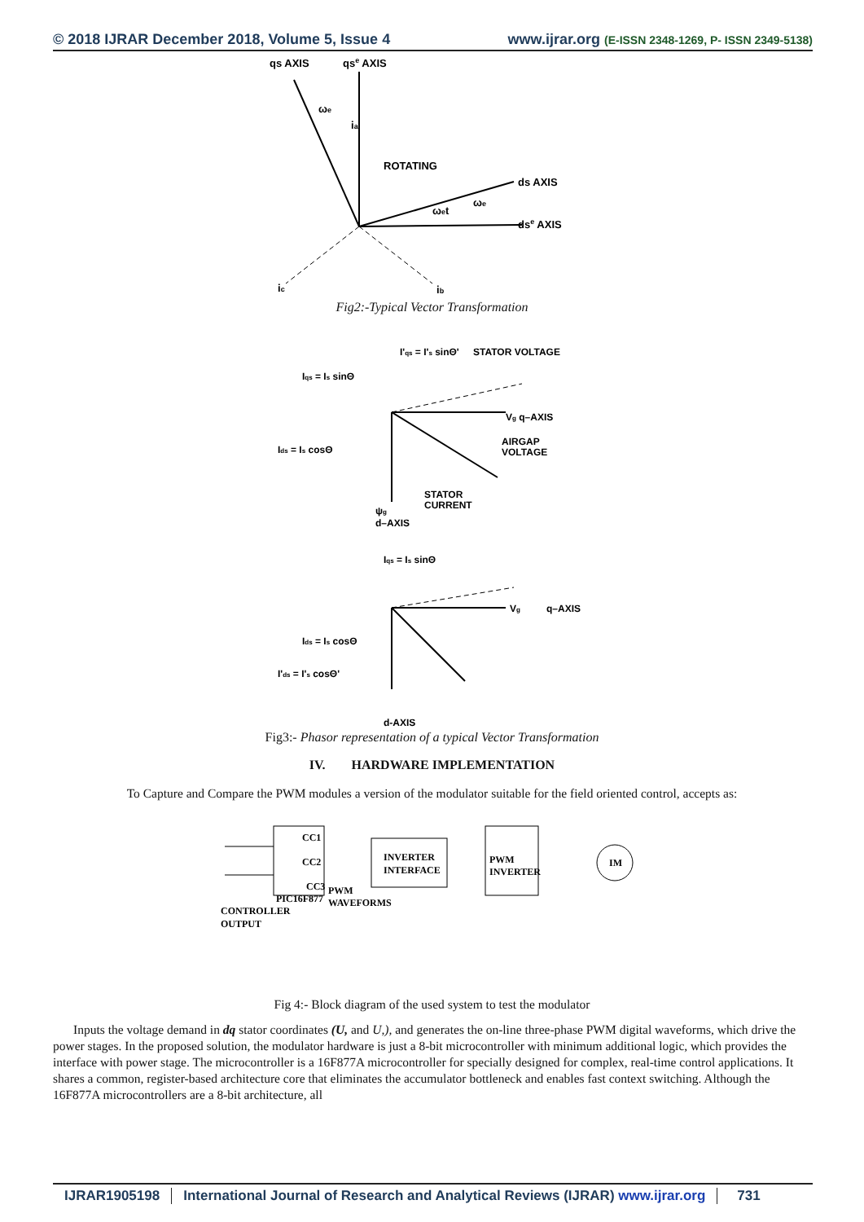© 2018 IJRAR December 2018, Volume 5, Issue 4
www.ijrar.org (E-ISSN 2348-1269, P- ISSN 2349-5138)
qs AXIS
qse AXIS
ROTATING
ds AXIS
dse AXIS
ωet
ωe
ωe
ia
ic
ib
Fig2:-Typical Vector Transformation
Iqs = Is sinΘ
I'qs = I's sinΘ'
STATOR VOLTAGE
Vg q–AXIS
Ids = Is cosΘ
AIRGAP
VOLTAGE
STATOR
CURRENT
ψg
d–AXIS
Iqs = Is sinΘ
Vg
q–AXIS
Ids = Is cosΘ
I'ds = I's cosΘ'
d-AXIS
Fig3:- Phasor representation of a typical Vector Transformation
IV. HARDWARE IMPLEMENTATION
To Capture and Compare the PWM modules a version of the modulator suitable for the field oriented control, accepts as:
CC1
CC2
CC3
PIC16F877
INVERTER
INTERFACE
PWM
INVERTER
IM
PWM
WAVEFORMS
CONTROLLER
OUTPUT
Fig 4:- Block diagram of the used system to test the modulator
Inputs the voltage demand in dq stator coordinates (U, and U,), and generates the on-line three-phase PWM digital waveforms, which drive the power stages. In the proposed solution, the modulator hardware is just a 8-bit microcontroller with minimum additional logic, which provides the interface with power stage. The microcontroller is a 16F877A microcontroller for specially designed for complex, real-time control applications. It shares a common, register-based architecture core that eliminates the accumulator bottleneck and enables fast context switching. Although the 16F877A microcontrollers are a 8-bit architecture, all
IJRAR1905198 International Journal of Research and Analytical Reviews (IJRAR) www.ijrar.org 731